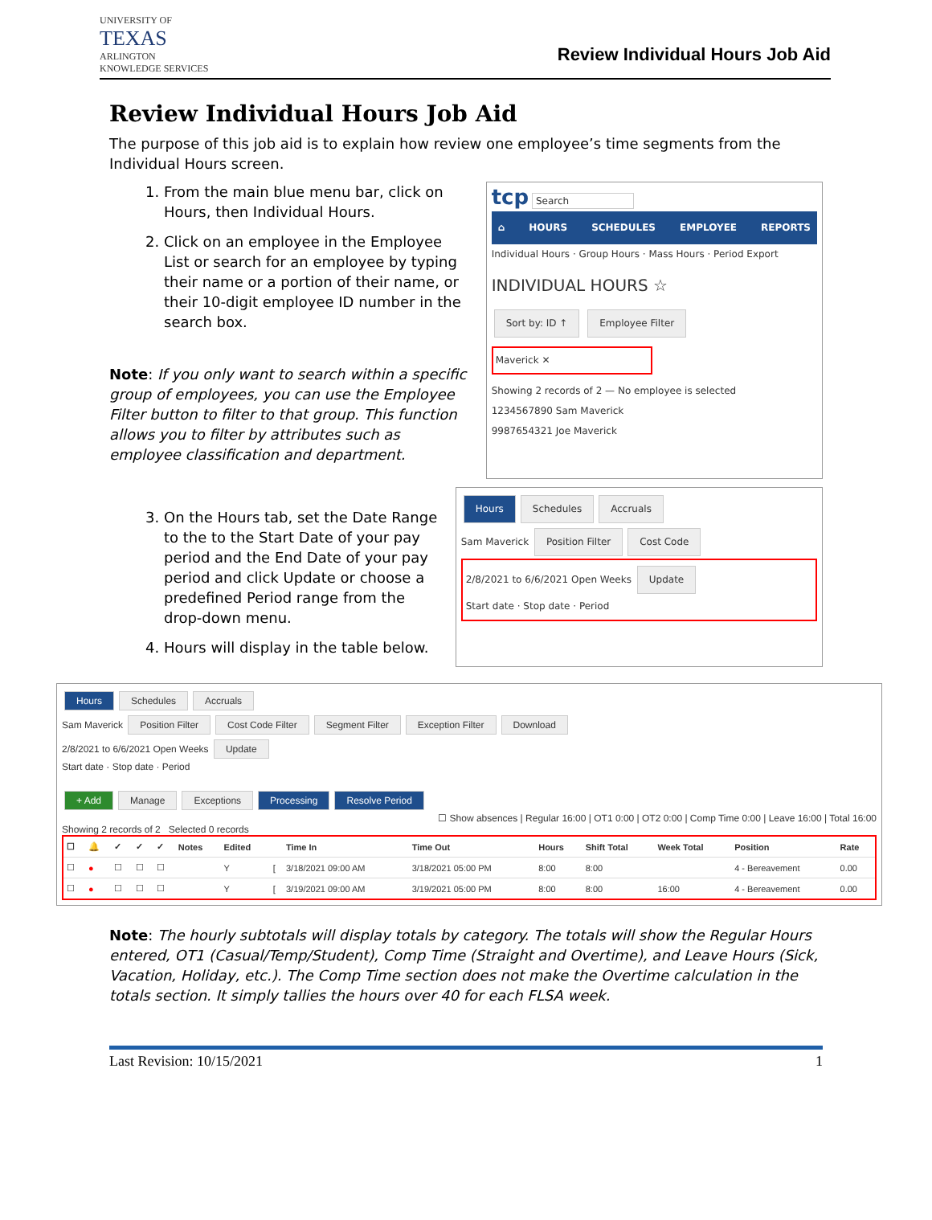UNIVERSITY OF
TEXAS
ARLINGTON
KNOWLEDGE SERVICES
Review Individual Hours Job Aid
Review Individual Hours Job Aid
The purpose of this job aid is to explain how review one employee’s time segments from the Individual Hours screen.
1. From the main blue menu bar, click on Hours, then Individual Hours.
2. Click on an employee in the Employee List or search for an employee by typing their name or a portion of their name, or their 10-digit employee ID number in the search box.
Note: If you only want to search within a specific group of employees, you can use the Employee Filter button to filter to that group. This function allows you to filter by attributes such as employee classification and department.
tcp Search
⌂ HOURS SCHEDULES EMPLOYEE REPORTS
Individual Hours · Group Hours · Mass Hours · Period Export
INDIVIDUAL HOURS ☆
Sort by: ID ↑ Employee Filter
Maverick ✕
Showing 2 records of 2 — No employee is selected
1234567890 Sam Maverick
9987654321 Joe Maverick
3. On the Hours tab, set the Date Range to the to the Start Date of your pay period and the End Date of your pay period and click Update or choose a predefined Period range from the drop-down menu.
4. Hours will display in the table below.
Hours Schedules Accruals
Sam Maverick Position Filter Cost Code
2/8/2021 to 6/6/2021 Open Weeks Update
Start date · Stop date · Period
Hours Schedules Accruals
Sam Maverick Position Filter Cost Code Filter Segment Filter Exception Filter Download
2/8/2021 to 6/6/2021 Open Weeks Update
Start date · Stop date · Period
+ Add Manage Exceptions Processing Resolve Period
☐ Show absences | Regular 16:00 | OT1 0:00 | OT2 0:00 | Comp Time 0:00 | Leave 16:00 | Total 16:00
Showing 2 records of 2 Selected 0 records
| ☐ | 🔔 | ✓ | ✓ | ✓ | Notes | Edited | | Time In | Time Out | Hours | Shift Total | Week Total | Position | Rate |
| --- | --- | --- | --- | --- | --- | --- | --- | --- | --- | --- | --- | --- | --- | --- |
| ☐ | ● | ☐ | ☐ | ☐ | | Y | [ | 3/18/2021 09:00 AM | 3/18/2021 05:00 PM | 8:00 | 8:00 | | 4 - Bereavement | 0.00 |
| ☐ | ● | ☐ | ☐ | ☐ | | Y | [ | 3/19/2021 09:00 AM | 3/19/2021 05:00 PM | 8:00 | 8:00 | 16:00 | 4 - Bereavement | 0.00 |
Note: The hourly subtotals will display totals by category. The totals will show the Regular Hours entered, OT1 (Casual/Temp/Student), Comp Time (Straight and Overtime), and Leave Hours (Sick, Vacation, Holiday, etc.). The Comp Time section does not make the Overtime calculation in the totals section. It simply tallies the hours over 40 for each FLSA week.
Last Revision: 10/15/2021 1